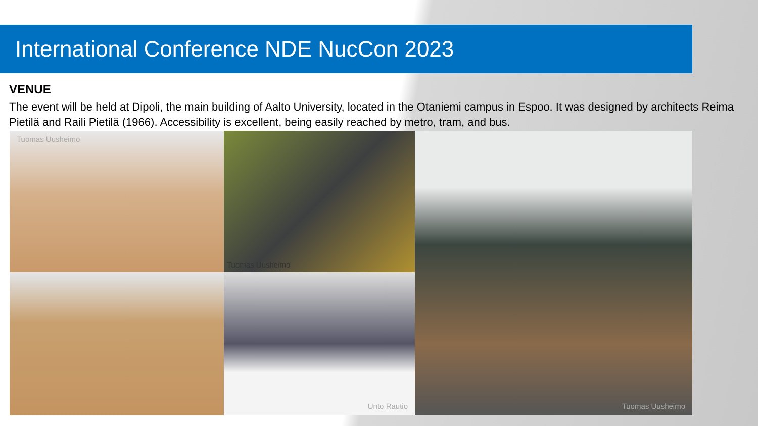International Conference NDE NucCon 2023
VENUE
The event will be held at Dipoli, the main building of Aalto University, located in the Otaniemi campus in Espoo. It was designed by architects Reima Pietilä and Raili Pietilä (1966). Accessibility is excellent, being easily reached by metro, tram, and bus.
Tuomas Uusheimo
Tuomas Uusheimo
Tuomas Uusheimo
Unto Rautio